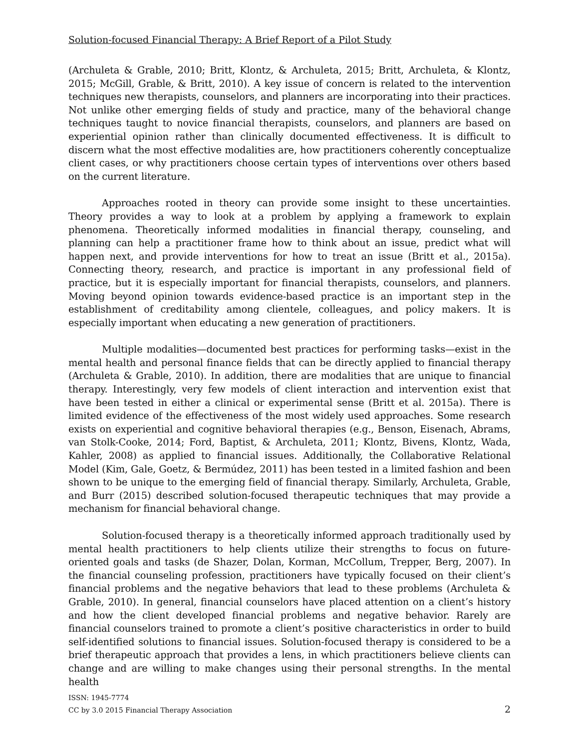Solution-focused Financial Therapy: A Brief Report of a Pilot Study
(Archuleta & Grable, 2010; Britt, Klontz, & Archuleta, 2015; Britt, Archuleta, & Klontz, 2015; McGill, Grable, & Britt, 2010). A key issue of concern is related to the intervention techniques new therapists, counselors, and planners are incorporating into their practices. Not unlike other emerging fields of study and practice, many of the behavioral change techniques taught to novice financial therapists, counselors, and planners are based on experiential opinion rather than clinically documented effectiveness. It is difficult to discern what the most effective modalities are, how practitioners coherently conceptualize client cases, or why practitioners choose certain types of interventions over others based on the current literature.
Approaches rooted in theory can provide some insight to these uncertainties. Theory provides a way to look at a problem by applying a framework to explain phenomena. Theoretically informed modalities in financial therapy, counseling, and planning can help a practitioner frame how to think about an issue, predict what will happen next, and provide interventions for how to treat an issue (Britt et al., 2015a). Connecting theory, research, and practice is important in any professional field of practice, but it is especially important for financial therapists, counselors, and planners. Moving beyond opinion towards evidence-based practice is an important step in the establishment of creditability among clientele, colleagues, and policy makers. It is especially important when educating a new generation of practitioners.
Multiple modalities—documented best practices for performing tasks—exist in the mental health and personal finance fields that can be directly applied to financial therapy (Archuleta & Grable, 2010). In addition, there are modalities that are unique to financial therapy. Interestingly, very few models of client interaction and intervention exist that have been tested in either a clinical or experimental sense (Britt et al. 2015a). There is limited evidence of the effectiveness of the most widely used approaches. Some research exists on experiential and cognitive behavioral therapies (e.g., Benson, Eisenach, Abrams, van Stolk-Cooke, 2014; Ford, Baptist, & Archuleta, 2011; Klontz, Bivens, Klontz, Wada, Kahler, 2008) as applied to financial issues. Additionally, the Collaborative Relational Model (Kim, Gale, Goetz, & Bermúdez, 2011) has been tested in a limited fashion and been shown to be unique to the emerging field of financial therapy. Similarly, Archuleta, Grable, and Burr (2015) described solution-focused therapeutic techniques that may provide a mechanism for financial behavioral change.
Solution-focused therapy is a theoretically informed approach traditionally used by mental health practitioners to help clients utilize their strengths to focus on future-oriented goals and tasks (de Shazer, Dolan, Korman, McCollum, Trepper, Berg, 2007). In the financial counseling profession, practitioners have typically focused on their client’s financial problems and the negative behaviors that lead to these problems (Archuleta & Grable, 2010). In general, financial counselors have placed attention on a client’s history and how the client developed financial problems and negative behavior. Rarely are financial counselors trained to promote a client’s positive characteristics in order to build self-identified solutions to financial issues. Solution-focused therapy is considered to be a brief therapeutic approach that provides a lens, in which practitioners believe clients can change and are willing to make changes using their personal strengths. In the mental health
ISSN: 1945-7774
CC by 3.0 2015 Financial Therapy Association
2